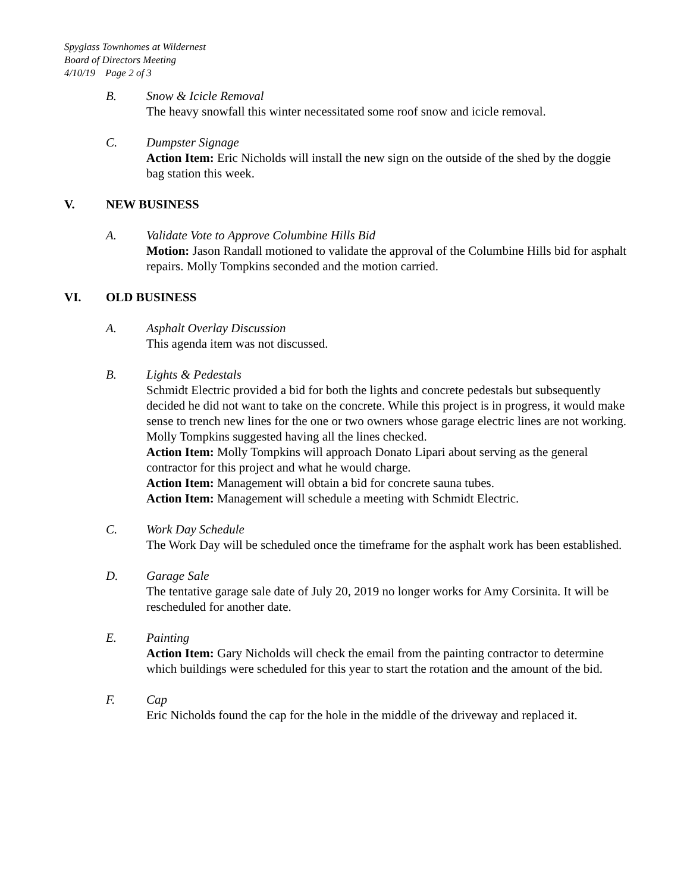Spyglass Townhomes at Wildernest
Board of Directors Meeting
4/10/19 Page 2 of 3
B. Snow & Icicle Removal
The heavy snowfall this winter necessitated some roof snow and icicle removal.
C. Dumpster Signage
Action Item: Eric Nicholds will install the new sign on the outside of the shed by the doggie bag station this week.
V. NEW BUSINESS
A. Validate Vote to Approve Columbine Hills Bid
Motion: Jason Randall motioned to validate the approval of the Columbine Hills bid for asphalt repairs. Molly Tompkins seconded and the motion carried.
VI. OLD BUSINESS
A. Asphalt Overlay Discussion
This agenda item was not discussed.
B. Lights & Pedestals
Schmidt Electric provided a bid for both the lights and concrete pedestals but subsequently decided he did not want to take on the concrete. While this project is in progress, it would make sense to trench new lines for the one or two owners whose garage electric lines are not working. Molly Tompkins suggested having all the lines checked.
Action Item: Molly Tompkins will approach Donato Lipari about serving as the general contractor for this project and what he would charge.
Action Item: Management will obtain a bid for concrete sauna tubes.
Action Item: Management will schedule a meeting with Schmidt Electric.
C. Work Day Schedule
The Work Day will be scheduled once the timeframe for the asphalt work has been established.
D. Garage Sale
The tentative garage sale date of July 20, 2019 no longer works for Amy Corsinita. It will be rescheduled for another date.
E. Painting
Action Item: Gary Nicholds will check the email from the painting contractor to determine which buildings were scheduled for this year to start the rotation and the amount of the bid.
F. Cap
Eric Nicholds found the cap for the hole in the middle of the driveway and replaced it.